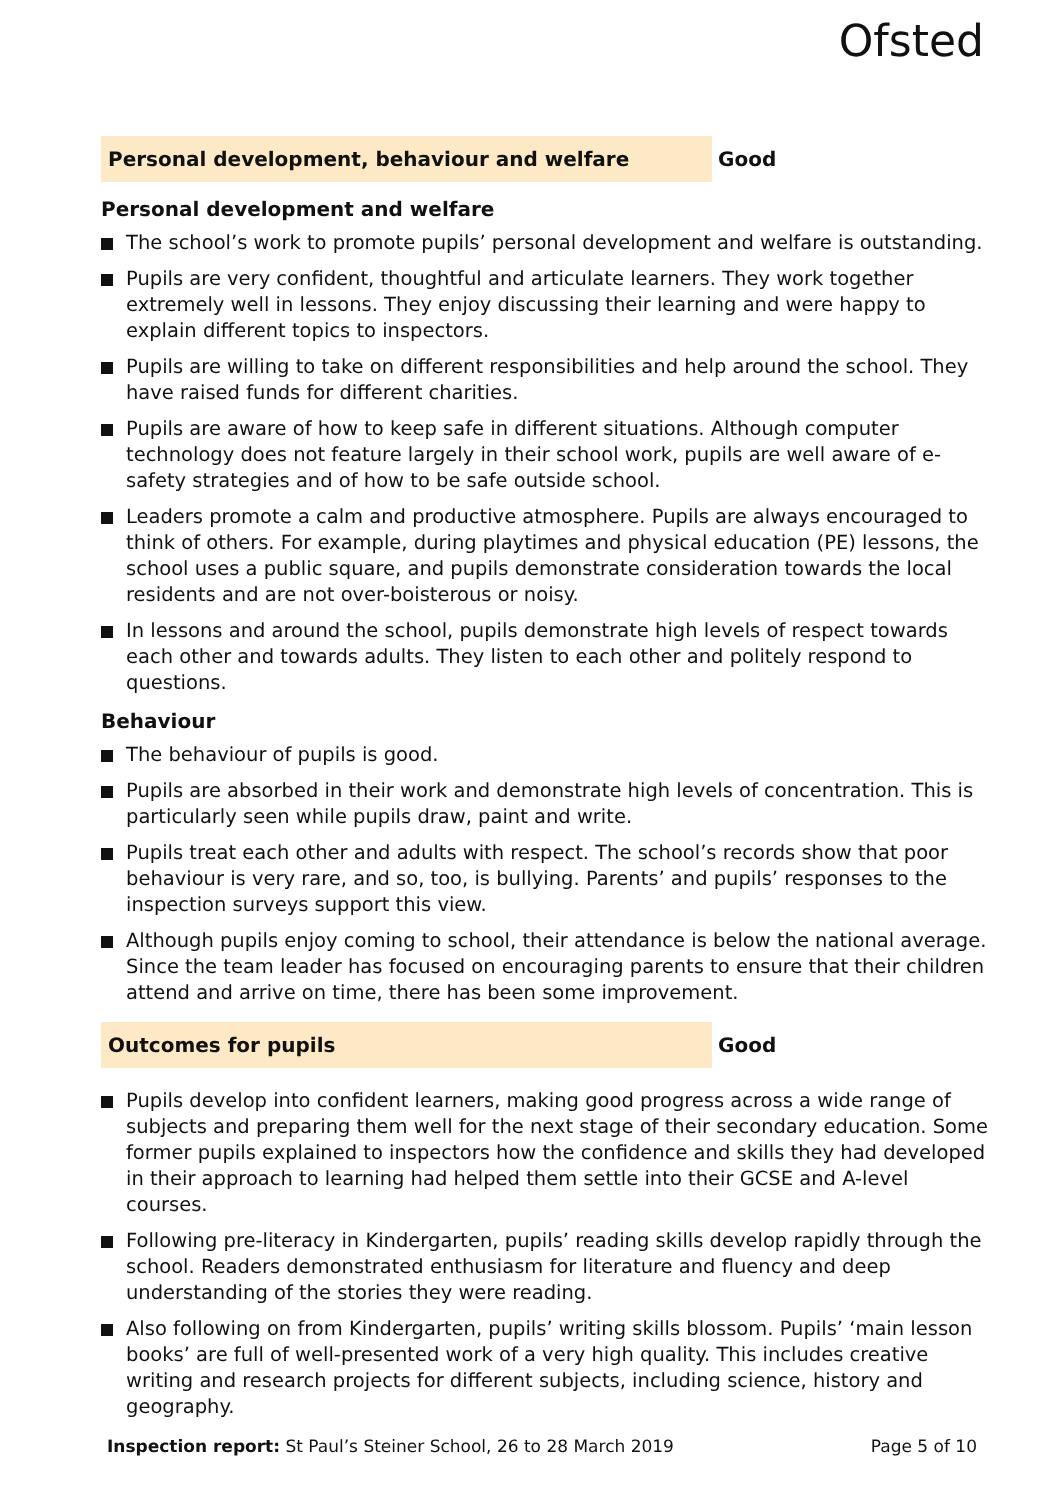Ofsted
Personal development, behaviour and welfare
Good
Personal development and welfare
The school’s work to promote pupils’ personal development and welfare is outstanding.
Pupils are very confident, thoughtful and articulate learners. They work together extremely well in lessons. They enjoy discussing their learning and were happy to explain different topics to inspectors.
Pupils are willing to take on different responsibilities and help around the school. They have raised funds for different charities.
Pupils are aware of how to keep safe in different situations. Although computer technology does not feature largely in their school work, pupils are well aware of e-safety strategies and of how to be safe outside school.
Leaders promote a calm and productive atmosphere. Pupils are always encouraged to think of others. For example, during playtimes and physical education (PE) lessons, the school uses a public square, and pupils demonstrate consideration towards the local residents and are not over-boisterous or noisy.
In lessons and around the school, pupils demonstrate high levels of respect towards each other and towards adults. They listen to each other and politely respond to questions.
Behaviour
The behaviour of pupils is good.
Pupils are absorbed in their work and demonstrate high levels of concentration. This is particularly seen while pupils draw, paint and write.
Pupils treat each other and adults with respect. The school’s records show that poor behaviour is very rare, and so, too, is bullying. Parents’ and pupils’ responses to the inspection surveys support this view.
Although pupils enjoy coming to school, their attendance is below the national average. Since the team leader has focused on encouraging parents to ensure that their children attend and arrive on time, there has been some improvement.
Outcomes for pupils
Good
Pupils develop into confident learners, making good progress across a wide range of subjects and preparing them well for the next stage of their secondary education. Some former pupils explained to inspectors how the confidence and skills they had developed in their approach to learning had helped them settle into their GCSE and A-level courses.
Following pre-literacy in Kindergarten, pupils’ reading skills develop rapidly through the school. Readers demonstrated enthusiasm for literature and fluency and deep understanding of the stories they were reading.
Also following on from Kindergarten, pupils’ writing skills blossom. Pupils’ ‘main lesson books’ are full of well-presented work of a very high quality. This includes creative writing and research projects for different subjects, including science, history and geography.
Inspection report: St Paul’s Steiner School, 26 to 28 March 2019
Page 5 of 10